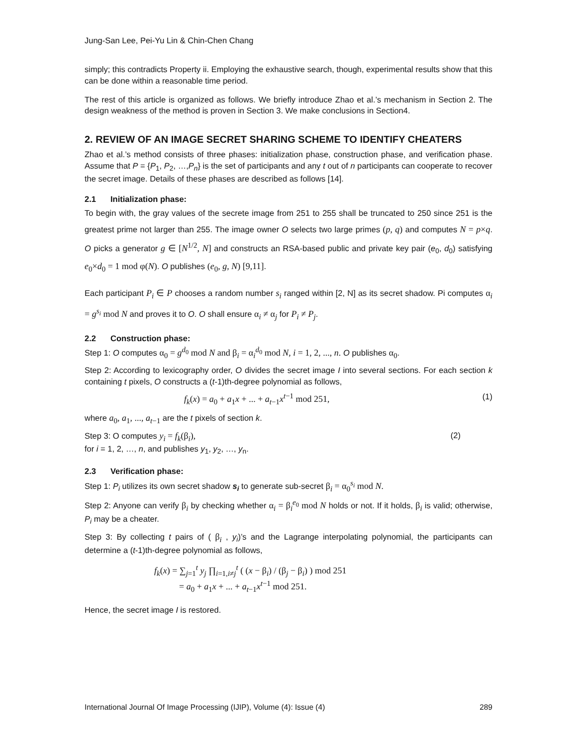Jung-San Lee, Pei-Yu Lin & Chin-Chen Chang
simply; this contradicts Property ii. Employing the exhaustive search, though, experimental results show that this can be done within a reasonable time period.
The rest of this article is organized as follows. We briefly introduce Zhao et al.’s mechanism in Section 2. The design weakness of the method is proven in Section 3. We make conclusions in Section4.
2. REVIEW OF AN IMAGE SECRET SHARING SCHEME TO IDENTIFY CHEATERS
Zhao et al.’s method consists of three phases: initialization phase, construction phase, and verification phase. Assume that P = {P<sub>1</sub>, P<sub>2</sub>, …,P<sub>n</sub>} is the set of participants and any t out of n participants can cooperate to recover the secret image. Details of these phases are described as follows [14].
2.1 Initialization phase:
To begin with, the gray values of the secrete image from 251 to 255 shall be truncated to 250 since 251 is the greatest prime not larger than 255. The image owner O selects two large primes (p, q) and computes N = p×q. O picks a generator g ∈ [N<sup>1/2</sup>, N] and constructs an RSA-based public and private key pair (e<sub>0</sub>, d<sub>0</sub>) satisfying e<sub>0</sub>×d<sub>0</sub> = 1 mod φ(N). O publishes (e<sub>0</sub>, g, N) [9,11].
Each participant P<sub>i</sub> ∈ P chooses a random number s<sub>i</sub> ranged within [2, N] as its secret shadow. Pi computes α<sub>i</sub> = g<sup>s<sub>i</sub></sup> mod N and proves it to O. O shall ensure α<sub>i</sub> ≠ α<sub>j</sub> for P<sub>i</sub> ≠ P<sub>j</sub>.
2.2 Construction phase:
Step 1: O computes α<sub>0</sub> = g<sup>d<sub>0</sub></sup> mod N and β<sub>i</sub> = α<sub>i</sub><sup>d<sub>0</sub></sup> mod N, i = 1, 2, ..., n. O publishes α<sub>0</sub>.
Step 2: According to lexicography order, O divides the secret image I into several sections. For each section k containing t pixels, O constructs a (t-1)th-degree polynomial as follows,
f<sub>k</sub>(x) = a<sub>0</sub> + a<sub>1</sub>x + ... + a<sub>t−1</sub>x<sup>t−1</sup> mod 251, (1)
where a<sub>0</sub>, a<sub>1</sub>, ..., a<sub>t−1</sub> are the t pixels of section k.
Step 3: O computes y<sub>i</sub> = f<sub>k</sub>(β<sub>i</sub>), (2)
for i = 1, 2, …, n, and publishes y<sub>1</sub>, y<sub>2</sub>, …, y<sub>n</sub>.
2.3 Verification phase:
Step 1: P<sub>i</sub> utilizes its own secret shadow s<sub>i</sub> to generate sub-secret β<sub>i</sub> = α<sub>0</sub><sup>s<sub>i</sub></sup> mod N.
Step 2: Anyone can verify β<sub>i</sub> by checking whether α<sub>i</sub> = β<sub>i</sub><sup>e<sub>0</sub></sup> mod N holds or not. If it holds, β<sub>i</sub> is valid; otherwise, P<sub>i</sub> may be a cheater.
Step 3: By collecting t pairs of ( β<sub>i</sub> , y<sub>i</sub>)’s and the Lagrange interpolating polynomial, the participants can determine a (t-1)th-degree polynomial as follows,
f<sub>k</sub>(x) = ∑<sub>j=1</sub><sup>t</sup> y<sub>j</sub> ∏<sub>i=1,i≠j</sub><sup>t</sup> ( (x − β<sub>i</sub>) / (β<sub>j</sub> − β<sub>i</sub>) ) mod 251
= a<sub>0</sub> + a<sub>1</sub>x + ... + a<sub>t−1</sub>x<sup>t−1</sup> mod 251.
Hence, the secret image I is restored.
International Journal Of Image Processing (IJIP), Volume (4): Issue (4) 289